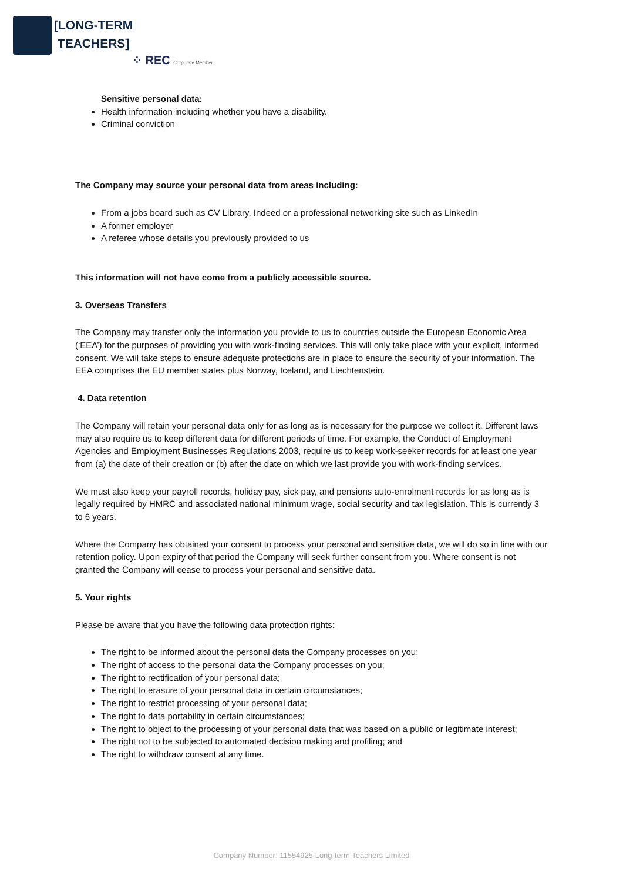[LONG-TERM
TEACHERS]
⁘ REC Corporate Member
Sensitive personal data:
Health information including whether you have a disability.
Criminal conviction
The Company may source your personal data from areas including:
From a jobs board such as CV Library, Indeed or a professional networking site such as LinkedIn
A former employer
A referee whose details you previously provided to us
This information will not have come from a publicly accessible source.
3. Overseas Transfers
The Company may transfer only the information you provide to us to countries outside the European Economic Area (‘EEA’) for the purposes of providing you with work-finding services. This will only take place with your explicit, informed consent. We will take steps to ensure adequate protections are in place to ensure the security of your information. The EEA comprises the EU member states plus Norway, Iceland, and Liechtenstein.
4. Data retention
The Company will retain your personal data only for as long as is necessary for the purpose we collect it. Different laws may also require us to keep different data for different periods of time. For example, the Conduct of Employment Agencies and Employment Businesses Regulations 2003, require us to keep work-seeker records for at least one year from (a) the date of their creation or (b) after the date on which we last provide you with work-finding services.
We must also keep your payroll records, holiday pay, sick pay, and pensions auto-enrolment records for as long as is legally required by HMRC and associated national minimum wage, social security and tax legislation. This is currently 3 to 6 years.
Where the Company has obtained your consent to process your personal and sensitive data, we will do so in line with our retention policy. Upon expiry of that period the Company will seek further consent from you. Where consent is not granted the Company will cease to process your personal and sensitive data.
5. Your rights
Please be aware that you have the following data protection rights:
The right to be informed about the personal data the Company processes on you;
The right of access to the personal data the Company processes on you;
The right to rectification of your personal data;
The right to erasure of your personal data in certain circumstances;
The right to restrict processing of your personal data;
The right to data portability in certain circumstances;
The right to object to the processing of your personal data that was based on a public or legitimate interest;
The right not to be subjected to automated decision making and profiling; and
The right to withdraw consent at any time.
Company Number: 11554925 Long-term Teachers Limited